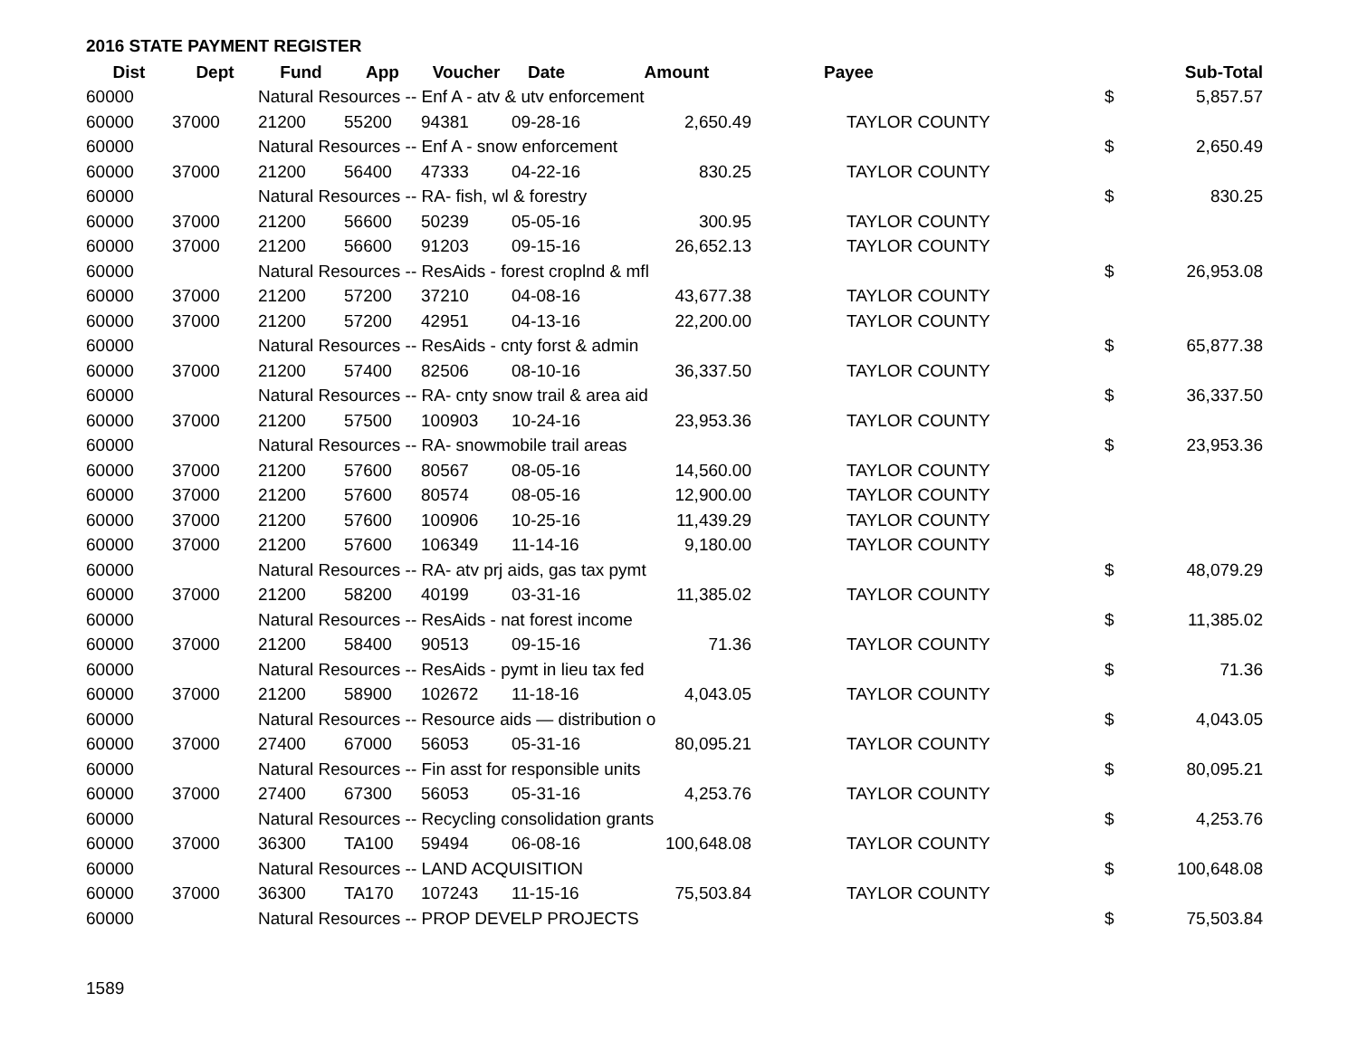2016 STATE PAYMENT REGISTER
| Dist | Dept | Fund | App | Voucher | Date | Amount | Payee | Sub-Total |
| --- | --- | --- | --- | --- | --- | --- | --- | --- |
| 60000 | | Natural Resources -- Enf A - atv & utv enforcement | | | | | | $ 5,857.57 |
| 60000 | 37000 | 21200 | 55200 | 94381 | 09-28-16 | 2,650.49 | TAYLOR COUNTY | |
| 60000 | | Natural Resources -- Enf A - snow enforcement | | | | | | $ 2,650.49 |
| 60000 | 37000 | 21200 | 56400 | 47333 | 04-22-16 | 830.25 | TAYLOR COUNTY | |
| 60000 | | Natural Resources -- RA- fish, wl & forestry | | | | | | $ 830.25 |
| 60000 | 37000 | 21200 | 56600 | 50239 | 05-05-16 | 300.95 | TAYLOR COUNTY | |
| 60000 | 37000 | 21200 | 56600 | 91203 | 09-15-16 | 26,652.13 | TAYLOR COUNTY | |
| 60000 | | Natural Resources -- ResAids - forest croplnd & mfl | | | | | | $ 26,953.08 |
| 60000 | 37000 | 21200 | 57200 | 37210 | 04-08-16 | 43,677.38 | TAYLOR COUNTY | |
| 60000 | 37000 | 21200 | 57200 | 42951 | 04-13-16 | 22,200.00 | TAYLOR COUNTY | |
| 60000 | | Natural Resources -- ResAids - cnty forst & admin | | | | | | $ 65,877.38 |
| 60000 | 37000 | 21200 | 57400 | 82506 | 08-10-16 | 36,337.50 | TAYLOR COUNTY | |
| 60000 | | Natural Resources -- RA- cnty snow trail & area aid | | | | | | $ 36,337.50 |
| 60000 | 37000 | 21200 | 57500 | 100903 | 10-24-16 | 23,953.36 | TAYLOR COUNTY | |
| 60000 | | Natural Resources -- RA- snowmobile trail areas | | | | | | $ 23,953.36 |
| 60000 | 37000 | 21200 | 57600 | 80567 | 08-05-16 | 14,560.00 | TAYLOR COUNTY | |
| 60000 | 37000 | 21200 | 57600 | 80574 | 08-05-16 | 12,900.00 | TAYLOR COUNTY | |
| 60000 | 37000 | 21200 | 57600 | 100906 | 10-25-16 | 11,439.29 | TAYLOR COUNTY | |
| 60000 | 37000 | 21200 | 57600 | 106349 | 11-14-16 | 9,180.00 | TAYLOR COUNTY | |
| 60000 | | Natural Resources -- RA- atv prj aids, gas tax pymt | | | | | | $ 48,079.29 |
| 60000 | 37000 | 21200 | 58200 | 40199 | 03-31-16 | 11,385.02 | TAYLOR COUNTY | |
| 60000 | | Natural Resources -- ResAids - nat forest income | | | | | | $ 11,385.02 |
| 60000 | 37000 | 21200 | 58400 | 90513 | 09-15-16 | 71.36 | TAYLOR COUNTY | |
| 60000 | | Natural Resources -- ResAids - pymt in lieu tax fed | | | | | | $ 71.36 |
| 60000 | 37000 | 21200 | 58900 | 102672 | 11-18-16 | 4,043.05 | TAYLOR COUNTY | |
| 60000 | | Natural Resources -- Resource aids — distribution o | | | | | | $ 4,043.05 |
| 60000 | 37000 | 27400 | 67000 | 56053 | 05-31-16 | 80,095.21 | TAYLOR COUNTY | |
| 60000 | | Natural Resources -- Fin asst for responsible units | | | | | | $ 80,095.21 |
| 60000 | 37000 | 27400 | 67300 | 56053 | 05-31-16 | 4,253.76 | TAYLOR COUNTY | |
| 60000 | | Natural Resources -- Recycling consolidation grants | | | | | | $ 4,253.76 |
| 60000 | 37000 | 36300 | TA100 | 59494 | 06-08-16 | 100,648.08 | TAYLOR COUNTY | |
| 60000 | | Natural Resources -- LAND ACQUISITION | | | | | | $ 100,648.08 |
| 60000 | 37000 | 36300 | TA170 | 107243 | 11-15-16 | 75,503.84 | TAYLOR COUNTY | |
| 60000 | | Natural Resources -- PROP DEVELP PROJECTS | | | | | | $ 75,503.84 |
1589